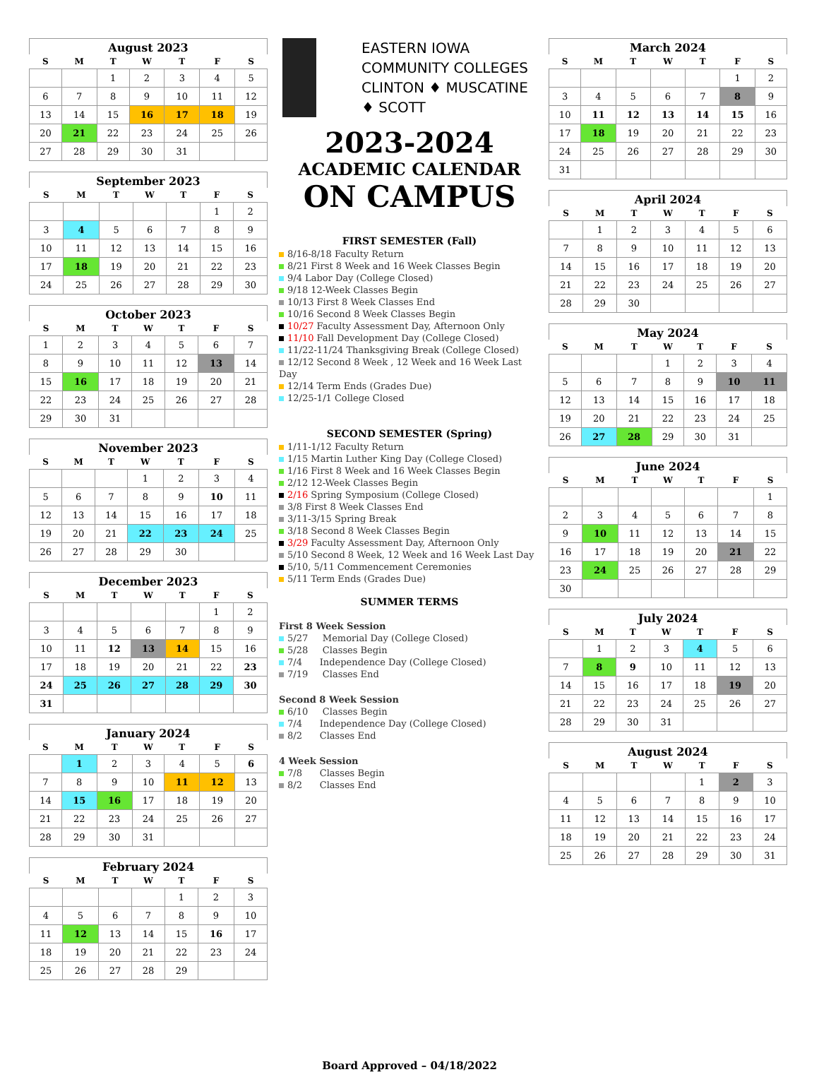August 2023
| S | M | T | W | T | F | S |
| --- | --- | --- | --- | --- | --- | --- |
| | | 1 | 2 | 3 | 4 | 5 |
| 6 | 7 | 8 | 9 | 10 | 11 | 12 |
| 13 | 14 | 15 | 16 | 17 | 18 | 19 |
| 20 | 21 | 22 | 23 | 24 | 25 | 26 |
| 27 | 28 | 29 | 30 | 31 | | |
September 2023
| S | M | T | W | T | F | S |
| --- | --- | --- | --- | --- | --- | --- |
| | | | | | 1 | 2 |
| 3 | 4 | 5 | 6 | 7 | 8 | 9 |
| 10 | 11 | 12 | 13 | 14 | 15 | 16 |
| 17 | 18 | 19 | 20 | 21 | 22 | 23 |
| 24 | 25 | 26 | 27 | 28 | 29 | 30 |
October 2023
| S | M | T | W | T | F | S |
| --- | --- | --- | --- | --- | --- | --- |
| 1 | 2 | 3 | 4 | 5 | 6 | 7 |
| 8 | 9 | 10 | 11 | 12 | 13 | 14 |
| 15 | 16 | 17 | 18 | 19 | 20 | 21 |
| 22 | 23 | 24 | 25 | 26 | 27 | 28 |
| 29 | 30 | 31 | | | | |
November 2023
| S | M | T | W | T | F | S |
| --- | --- | --- | --- | --- | --- | --- |
| | | | 1 | 2 | 3 | 4 |
| 5 | 6 | 7 | 8 | 9 | 10 | 11 |
| 12 | 13 | 14 | 15 | 16 | 17 | 18 |
| 19 | 20 | 21 | 22 | 23 | 24 | 25 |
| 26 | 27 | 28 | 29 | 30 | | |
December 2023
| S | M | T | W | T | F | S |
| --- | --- | --- | --- | --- | --- | --- |
| | | | | | 1 | 2 |
| 3 | 4 | 5 | 6 | 7 | 8 | 9 |
| 10 | 11 | 12 | 13 | 14 | 15 | 16 |
| 17 | 18 | 19 | 20 | 21 | 22 | 23 |
| 24 | 25 | 26 | 27 | 28 | 29 | 30 |
| 31 | | | | | | |
January 2024
| S | M | T | W | T | F | S |
| --- | --- | --- | --- | --- | --- | --- |
| | 1 | 2 | 3 | 4 | 5 | 6 |
| 7 | 8 | 9 | 10 | 11 | 12 | 13 |
| 14 | 15 | 16 | 17 | 18 | 19 | 20 |
| 21 | 22 | 23 | 24 | 25 | 26 | 27 |
| 28 | 29 | 30 | 31 | | | |
February 2024
| S | M | T | W | T | F | S |
| --- | --- | --- | --- | --- | --- | --- |
| | | | | 1 | 2 | 3 |
| 4 | 5 | 6 | 7 | 8 | 9 | 10 |
| 11 | 12 | 13 | 14 | 15 | 16 | 17 |
| 18 | 19 | 20 | 21 | 22 | 23 | 24 |
| 25 | 26 | 27 | 28 | 29 | | |
EASTERN IOWA COMMUNITY COLLEGES
CLINTON ♦ MUSCATINE ♦ SCOTT
2023-2024
ACADEMIC CALENDAR
ON CAMPUS
FIRST SEMESTER (Fall)
8/16-8/18 Faculty Return
8/21 First 8 Week and 16 Week Classes Begin
9/4 Labor Day (College Closed)
9/18 12-Week Classes Begin
10/13 First 8 Week Classes End
10/16 Second 8 Week Classes Begin
10/27 Faculty Assessment Day, Afternoon Only
11/10 Fall Development Day (College Closed)
11/22-11/24 Thanksgiving Break (College Closed)
12/12 Second 8 Week , 12 Week and 16 Week Last Day
12/14 Term Ends (Grades Due)
12/25-1/1 College Closed
SECOND SEMESTER (Spring)
1/11-1/12 Faculty Return
1/15 Martin Luther King Day (College Closed)
1/16 First 8 Week and 16 Week Classes Begin
2/12 12-Week Classes Begin
2/16 Spring Symposium (College Closed)
3/8 First 8 Week Classes End
3/11-3/15 Spring Break
3/18 Second 8 Week Classes Begin
3/29 Faculty Assessment Day, Afternoon Only
5/10 Second 8 Week, 12 Week and 16 Week Last Day
5/10, 5/11 Commencement Ceremonies
5/11 Term Ends (Grades Due)
SUMMER TERMS
First 8 Week Session
5/27 Memorial Day (College Closed)
5/28 Classes Begin
7/4 Independence Day (College Closed)
7/19 Classes End
Second 8 Week Session
6/10 Classes Begin
7/4 Independence Day (College Closed)
8/2 Classes End
4 Week Session
7/8 Classes Begin
8/2 Classes End
Board Approved – 04/18/2022
March 2024
| S | M | T | W | T | F | S |
| --- | --- | --- | --- | --- | --- | --- |
| | | | | | 1 | 2 |
| 3 | 4 | 5 | 6 | 7 | 8 | 9 |
| 10 | 11 | 12 | 13 | 14 | 15 | 16 |
| 17 | 18 | 19 | 20 | 21 | 22 | 23 |
| 24 | 25 | 26 | 27 | 28 | 29 | 30 |
| 31 | | | | | | |
April 2024
| S | M | T | W | T | F | S |
| --- | --- | --- | --- | --- | --- | --- |
| | 1 | 2 | 3 | 4 | 5 | 6 |
| 7 | 8 | 9 | 10 | 11 | 12 | 13 |
| 14 | 15 | 16 | 17 | 18 | 19 | 20 |
| 21 | 22 | 23 | 24 | 25 | 26 | 27 |
| 28 | 29 | 30 | | | | |
May 2024
| S | M | T | W | T | F | S |
| --- | --- | --- | --- | --- | --- | --- |
| | | | 1 | 2 | 3 | 4 |
| 5 | 6 | 7 | 8 | 9 | 10 | 11 |
| 12 | 13 | 14 | 15 | 16 | 17 | 18 |
| 19 | 20 | 21 | 22 | 23 | 24 | 25 |
| 26 | 27 | 28 | 29 | 30 | 31 | |
June 2024
| S | M | T | W | T | F | S |
| --- | --- | --- | --- | --- | --- | --- |
| | | | | | | 1 |
| 2 | 3 | 4 | 5 | 6 | 7 | 8 |
| 9 | 10 | 11 | 12 | 13 | 14 | 15 |
| 16 | 17 | 18 | 19 | 20 | 21 | 22 |
| 23 | 24 | 25 | 26 | 27 | 28 | 29 |
| 30 | | | | | | |
July 2024
| S | M | T | W | T | F | S |
| --- | --- | --- | --- | --- | --- | --- |
| | 1 | 2 | 3 | 4 | 5 | 6 |
| 7 | 8 | 9 | 10 | 11 | 12 | 13 |
| 14 | 15 | 16 | 17 | 18 | 19 | 20 |
| 21 | 22 | 23 | 24 | 25 | 26 | 27 |
| 28 | 29 | 30 | 31 | | | |
August 2024
| S | M | T | W | T | F | S |
| --- | --- | --- | --- | --- | --- | --- |
| | | | | 1 | 2 | 3 |
| 4 | 5 | 6 | 7 | 8 | 9 | 10 |
| 11 | 12 | 13 | 14 | 15 | 16 | 17 |
| 18 | 19 | 20 | 21 | 22 | 23 | 24 |
| 25 | 26 | 27 | 28 | 29 | 30 | 31 |